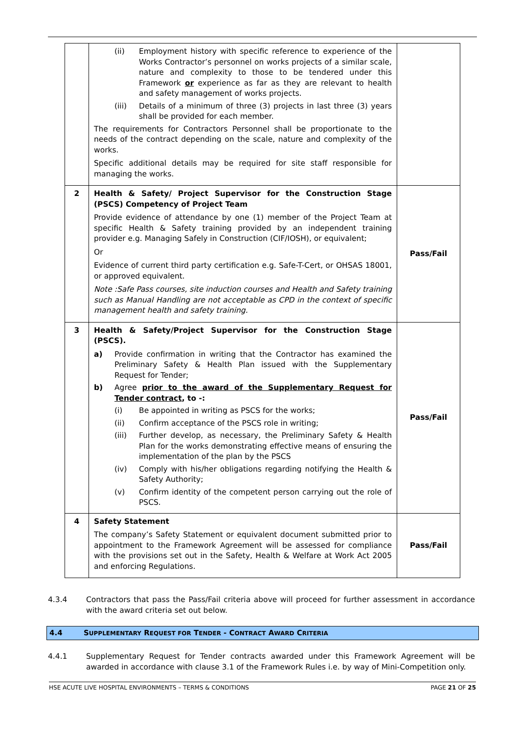| | (ii) Employment history with specific reference to experience of the Works Contractor’s personnel on works projects of a similar scale, nature and complexity to those to be tendered under this Framework or experience as far as they are relevant to health and safety management of works projects. (iii) Details of a minimum of three (3) projects in last three (3) years shall be provided for each member. The requirements for Contractors Personnel shall be proportionate to the needs of the contract depending on the scale, nature and complexity of the works. Specific additional details may be required for site staff responsible for managing the works. | |
| 2 | Health & Safety/ Project Supervisor for the Construction Stage (PSCS) Competency of Project Team Provide evidence of attendance by one (1) member of the Project Team at specific Health & Safety training provided by an independent training provider e.g. Managing Safely in Construction (CIF/IOSH), or equivalent; Or Evidence of current third party certification e.g. Safe-T-Cert, or OHSAS 18001, or approved equivalent. Note :Safe Pass courses, site induction courses and Health and Safety training such as Manual Handling are not acceptable as CPD in the context of specific management health and safety training. | Pass/Fail |
| 3 | Health & Safety/Project Supervisor for the Construction Stage (PSCS). a) Provide confirmation in writing that the Contractor has examined the Preliminary Safety & Health Plan issued with the Supplementary Request for Tender; b) Agree prior to the award of the Supplementary Request for Tender contract , to -: (i) Be appointed in writing as PSCS for the works; (ii) Confirm acceptance of the PSCS role in writing; (iii) Further develop, as necessary, the Preliminary Safety & Health Plan for the works demonstrating effective means of ensuring the implementation of the plan by the PSCS (iv) Comply with his/her obligations regarding notifying the Health & Safety Authority; (v) Confirm identity of the competent person carrying out the role of PSCS. | Pass/Fail |
| 4 | Safety Statement The company’s Safety Statement or equivalent document submitted prior to appointment to the Framework Agreement will be assessed for compliance with the provisions set out in the Safety, Health & Welfare at Work Act 2005 and enforcing Regulations. | Pass/Fail |
4.3.4 Contractors that pass the Pass/Fail criteria above will proceed for further assessment in accordance with the award criteria set out below.
4.4 SUPPLEMENTARY REQUEST FOR TENDER - CONTRACT AWARD CRITERIA
4.4.1 Supplementary Request for Tender contracts awarded under this Framework Agreement will be awarded in accordance with clause 3.1 of the Framework Rules i.e. by way of Mini-Competition only.
HSE ACUTE LIVE HOSPITAL ENVIRONMENTS – TERMS & CONDITIONS PAGE 21 OF 25